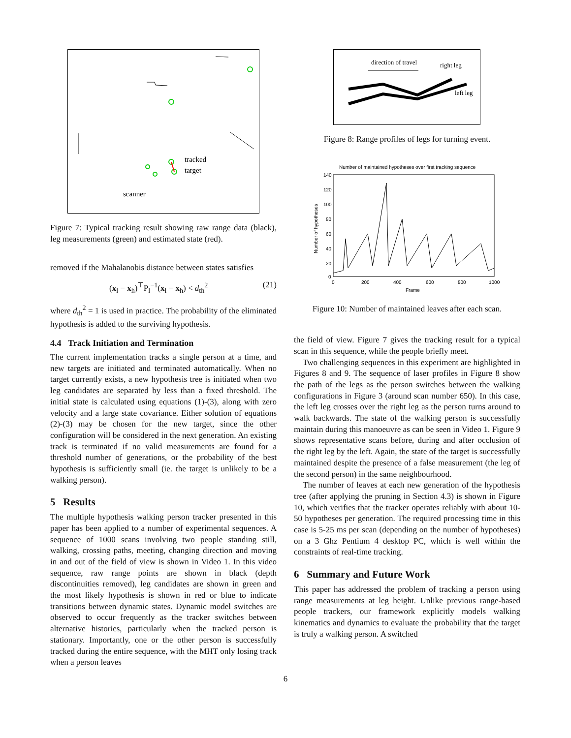tracked
target
scanner
Figure 7: Typical tracking result showing raw range data (black), leg measurements (green) and estimated state (red).
removed if the Mahalanobis distance between states satisfies
(x<sub>l</sub> − x<sub>h</sub>)<sup>⊤</sup>P<sub>l</sub><sup>−1</sup>(x<sub>l</sub> − x<sub>h</sub>) < d<sub>th</sub><sup>2</sup> (21)
where d<sub>th</sub><sup>2</sup> = 1 is used in practice. The probability of the eliminated hypothesis is added to the surviving hypothesis.
4.4 Track Initiation and Termination
The current implementation tracks a single person at a time, and new targets are initiated and terminated automatically. When no target currently exists, a new hypothesis tree is initiated when two leg candidates are separated by less than a fixed threshold. The initial state is calculated using equations (1)-(3), along with zero velocity and a large state covariance. Either solution of equations (2)-(3) may be chosen for the new target, since the other configuration will be considered in the next generation. An existing track is terminated if no valid measurements are found for a threshold number of generations, or the probability of the best hypothesis is sufficiently small (ie. the target is unlikely to be a walking person).
5 Results
The multiple hypothesis walking person tracker presented in this paper has been applied to a number of experimental sequences. A sequence of 1000 scans involving two people standing still, walking, crossing paths, meeting, changing direction and moving in and out of the field of view is shown in Video 1. In this video sequence, raw range points are shown in black (depth discontinuities removed), leg candidates are shown in green and the most likely hypothesis is shown in red or blue to indicate transitions between dynamic states. Dynamic model switches are observed to occur frequently as the tracker switches between alternative histories, particularly when the tracked person is stationary. Importantly, one or the other person is successfully tracked during the entire sequence, with the MHT only losing track when a person leaves
direction of travel
right leg
left leg
Figure 8: Range profiles of legs for turning event.
Number of maintained hypotheses over first tracking sequence
140
120
100
80
60
40
20
0
0
200
400
600
800
1000
Frame
Number of hypotheses
Figure 10: Number of maintained leaves after each scan.
the field of view. Figure 7 gives the tracking result for a typical scan in this sequence, while the people briefly meet.
Two challenging sequences in this experiment are highlighted in Figures 8 and 9. The sequence of laser profiles in Figure 8 show the path of the legs as the person switches between the walking configurations in Figure 3 (around scan number 650). In this case, the left leg crosses over the right leg as the person turns around to walk backwards. The state of the walking person is successfully maintain during this manoeuvre as can be seen in Video 1. Figure 9 shows representative scans before, during and after occlusion of the right leg by the left. Again, the state of the target is successfully maintained despite the presence of a false measurement (the leg of the second person) in the same neighbourhood.
The number of leaves at each new generation of the hypothesis tree (after applying the pruning in Section 4.3) is shown in Figure 10, which verifies that the tracker operates reliably with about 10-50 hypotheses per generation. The required processing time in this case is 5-25 ms per scan (depending on the number of hypotheses) on a 3 Ghz Pentium 4 desktop PC, which is well within the constraints of real-time tracking.
6 Summary and Future Work
This paper has addressed the problem of tracking a person using range measurements at leg height. Unlike previous range-based people trackers, our framework explicitly models walking kinematics and dynamics to evaluate the probability that the target is truly a walking person. A switched
6